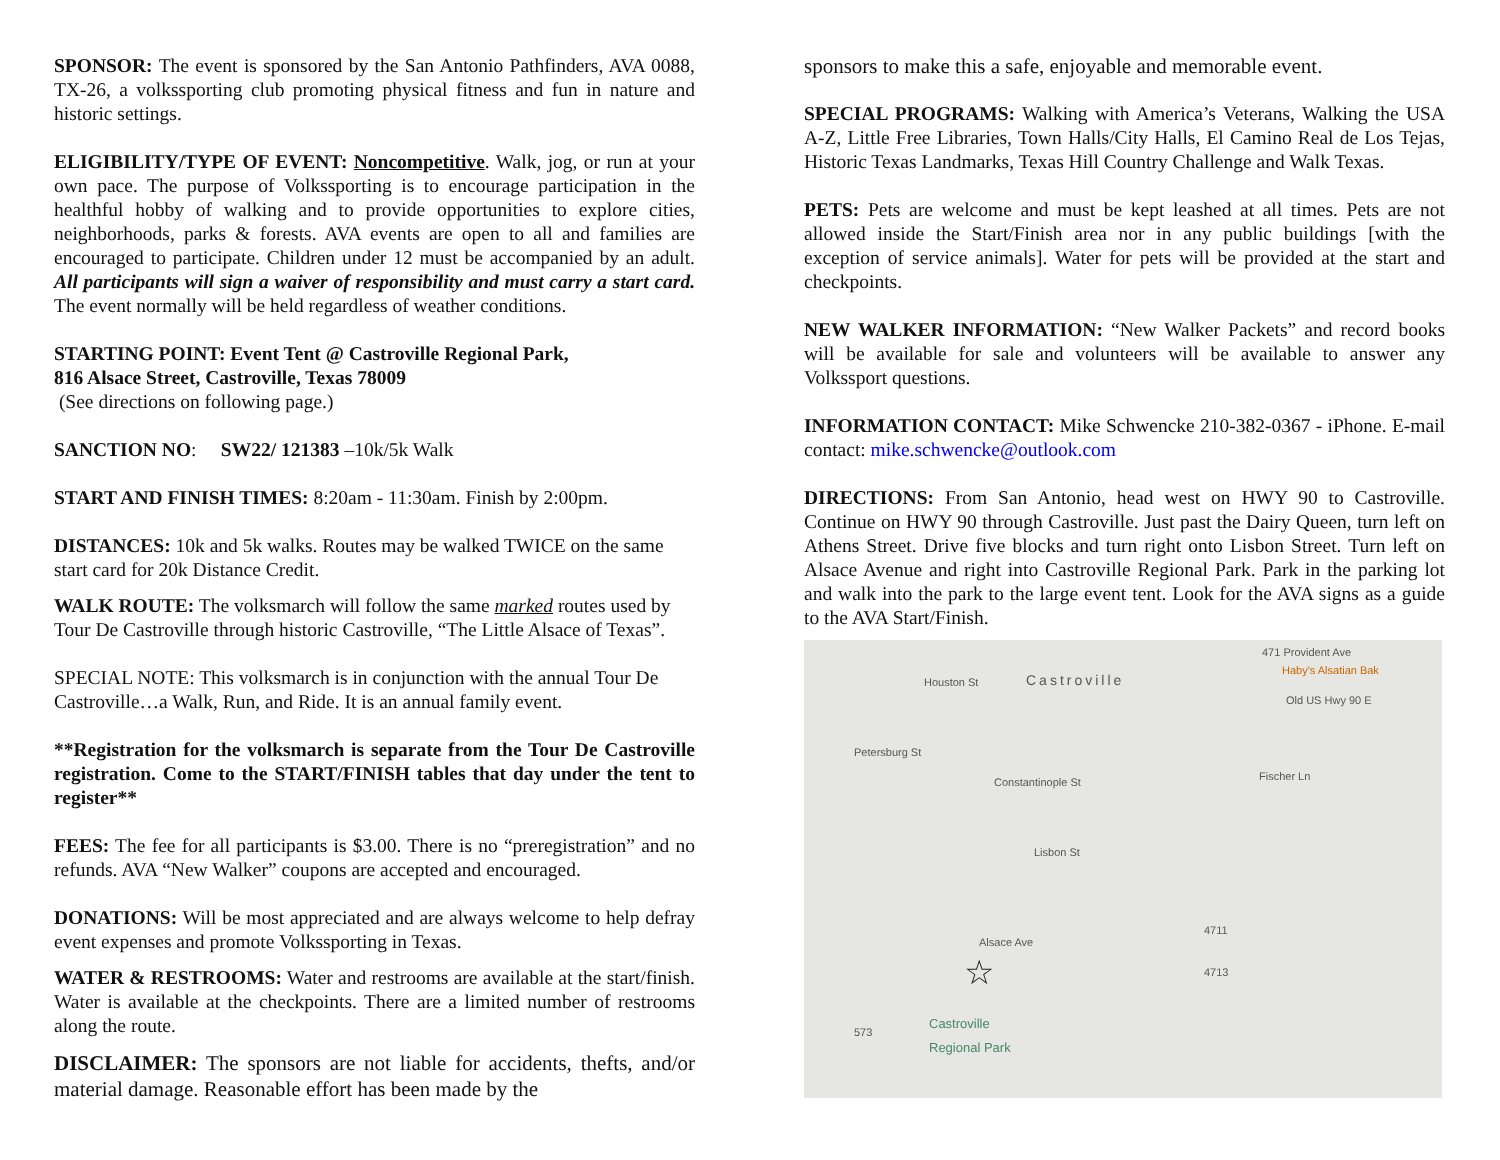SPONSOR: The event is sponsored by the San Antonio Pathfinders, AVA 0088, TX-26, a volkssporting club promoting physical fitness and fun in nature and historic settings.
ELIGIBILITY/TYPE OF EVENT: Noncompetitive. Walk, jog, or run at your own pace. The purpose of Volkssporting is to encourage participation in the healthful hobby of walking and to provide opportunities to explore cities, neighborhoods, parks & forests. AVA events are open to all and families are encouraged to participate. Children under 12 must be accompanied by an adult. All participants will sign a waiver of responsibility and must carry a start card. The event normally will be held regardless of weather conditions.
STARTING POINT: Event Tent @ Castroville Regional Park,
816 Alsace Street, Castroville, Texas 78009
(See directions on following page.)
SANCTION NO: SW22/ 121383 –10k/5k Walk
START AND FINISH TIMES: 8:20am - 11:30am. Finish by 2:00pm.
DISTANCES: 10k and 5k walks. Routes may be walked TWICE on the same start card for 20k Distance Credit.
WALK ROUTE: The volksmarch will follow the same marked routes used by Tour De Castroville through historic Castroville, “The Little Alsace of Texas”.
SPECIAL NOTE: This volksmarch is in conjunction with the annual Tour De Castroville…a Walk, Run, and Ride. It is an annual family event.
**Registration for the volksmarch is separate from the Tour De Castroville registration. Come to the START/FINISH tables that day under the tent to register**
FEES: The fee for all participants is $3.00. There is no “preregistration” and no refunds. AVA “New Walker” coupons are accepted and encouraged.
DONATIONS: Will be most appreciated and are always welcome to help defray event expenses and promote Volkssporting in Texas.
WATER & RESTROOMS: Water and restrooms are available at the start/finish. Water is available at the checkpoints. There are a limited number of restrooms along the route.
DISCLAIMER: The sponsors are not liable for accidents, thefts, and/or material damage. Reasonable effort has been made by the
sponsors to make this a safe, enjoyable and memorable event.
SPECIAL PROGRAMS: Walking with America’s Veterans, Walking the USA A-Z, Little Free Libraries, Town Halls/City Halls, El Camino Real de Los Tejas, Historic Texas Landmarks, Texas Hill Country Challenge and Walk Texas.
PETS: Pets are welcome and must be kept leashed at all times. Pets are not allowed inside the Start/Finish area nor in any public buildings [with the exception of service animals]. Water for pets will be provided at the start and checkpoints.
NEW WALKER INFORMATION: “New Walker Packets” and record books will be available for sale and volunteers will be available to answer any Volkssport questions.
INFORMATION CONTACT: Mike Schwencke 210-382-0367 - iPhone. E-mail contact: mike.schwencke@outlook.com
DIRECTIONS: From San Antonio, head west on HWY 90 to Castroville. Continue on HWY 90 through Castroville. Just past the Dairy Queen, turn left on Athens Street. Drive five blocks and turn right onto Lisbon Street. Turn left on Alsace Avenue and right into Castroville Regional Park. Park in the parking lot and walk into the park to the large event tent. Look for the AVA signs as a guide to the AVA Start/Finish.
471 Provident Ave
Haby's Alsatian Bak
Castroville
Old US Hwy 90 E
Fischer Ln
Houston St
Petersburg St
Constantinople St
Lisbon St
Alsace Ave
4711
4713
573
☆
Castroville
Regional Park